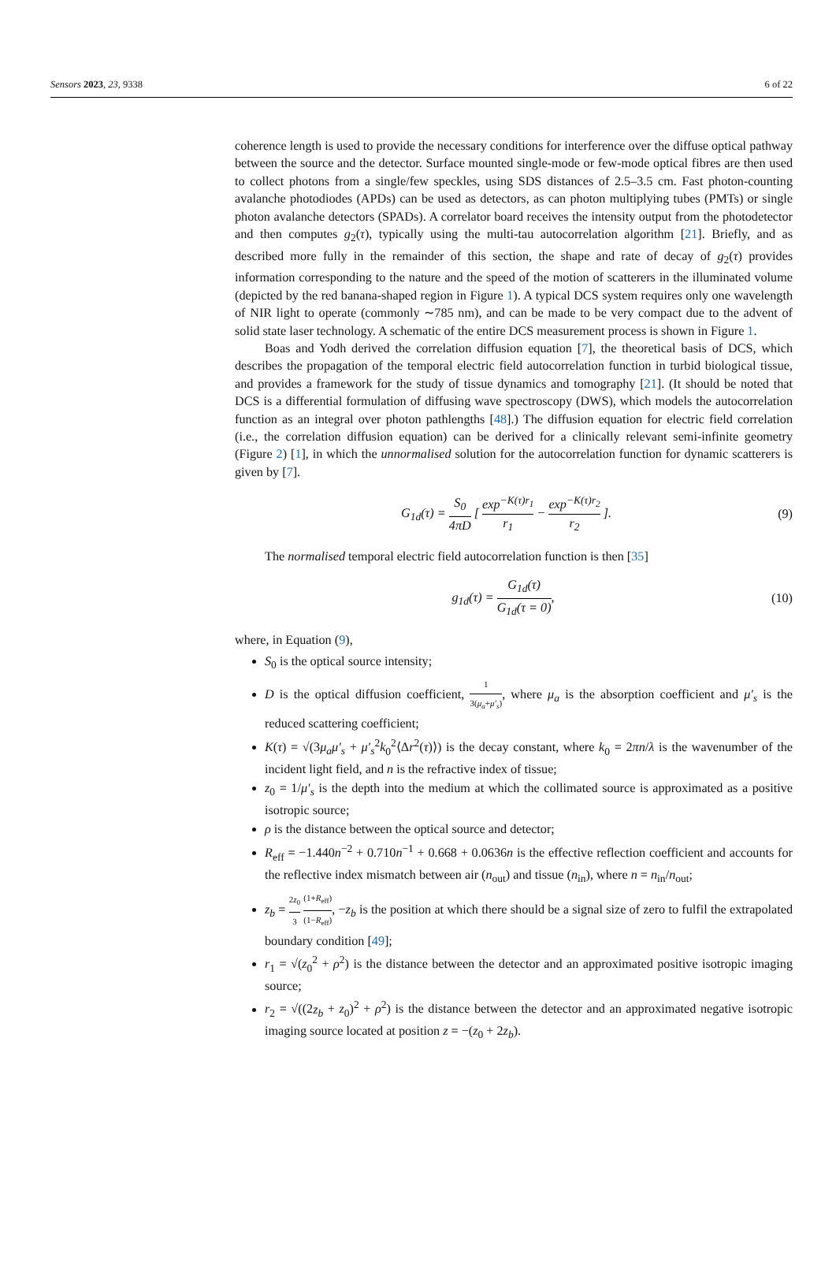Sensors 2023, 23, 9338 6 of 22
coherence length is used to provide the necessary conditions for interference over the diffuse optical pathway between the source and the detector. Surface mounted single-mode or few-mode optical fibres are then used to collect photons from a single/few speckles, using SDS distances of 2.5–3.5 cm. Fast photon-counting avalanche photodiodes (APDs) can be used as detectors, as can photon multiplying tubes (PMTs) or single photon avalanche detectors (SPADs). A correlator board receives the intensity output from the photodetector and then computes g<sub>2</sub>(τ), typically using the multi-tau autocorrelation algorithm [21]. Briefly, and as described more fully in the remainder of this section, the shape and rate of decay of g<sub>2</sub>(τ) provides information corresponding to the nature and the speed of the motion of scatterers in the illuminated volume (depicted by the red banana-shaped region in Figure 1). A typical DCS system requires only one wavelength of NIR light to operate (commonly ∼785 nm), and can be made to be very compact due to the advent of solid state laser technology. A schematic of the entire DCS measurement process is shown in Figure 1.
Boas and Yodh derived the correlation diffusion equation [7], the theoretical basis of DCS, which describes the propagation of the temporal electric field autocorrelation function in turbid biological tissue, and provides a framework for the study of tissue dynamics and tomography [21]. (It should be noted that DCS is a differential formulation of diffusing wave spectroscopy (DWS), which models the autocorrelation function as an integral over photon pathlengths [48].) The diffusion equation for electric field correlation (i.e., the correlation diffusion equation) can be derived for a clinically relevant semi-infinite geometry (Figure 2) [1], in which the unnormalised solution for the autocorrelation function for dynamic scatterers is given by [7].
G<sub>1d</sub>(τ) = S<sub>0</sub> 4πD [ exp<sup>−K(τ)r<sub>1</sub></sup> r<sub>1</sub> − exp<sup>−K(τ)r<sub>2</sub></sup> r<sub>2</sub> ]. (9)
The normalised temporal electric field autocorrelation function is then [35]
g<sub>1d</sub>(τ) = G<sub>1d</sub>(τ) G<sub>1d</sub>(τ = 0), (10)
where, in Equation (9),
S<sub>0</sub> is the optical source intensity;
D is the optical diffusion coefficient, 1 3(μ<sub>a</sub>+μ′<sub>s</sub>), where μ<sub>a</sub> is the absorption coefficient and μ′<sub>s</sub> is the reduced scattering coefficient;
K(τ) = √(3μ<sub>a</sub>μ′<sub>s</sub> + μ′<sub>s</sub><sup>2</sup>k<sub>0</sub><sup>2</sup>⟨Δr<sup>2</sup>(τ)⟩) is the decay constant, where k<sub>0</sub> = 2πn/λ is the wavenumber of the incident light field, and n is the refractive index of tissue;
z<sub>0</sub> = 1/μ′<sub>s</sub> is the depth into the medium at which the collimated source is approximated as a positive isotropic source;
ρ is the distance between the optical source and detector;
R<sub>eff</sub> = −1.440n<sup>−2</sup> + 0.710n<sup>−1</sup> + 0.668 + 0.0636n is the effective reflection coefficient and accounts for the reflective index mismatch between air (n<sub>out</sub>) and tissue (n<sub>in</sub>), where n = n<sub>in</sub>/n<sub>out</sub>;
z<sub>b</sub> = 2z<sub>0</sub> 3 (1+R<sub>eff</sub>) (1−R<sub>eff</sub>), −z<sub>b</sub> is the position at which there should be a signal size of zero to fulfil the extrapolated boundary condition [49];
r<sub>1</sub> = √(z<sub>0</sub><sup>2</sup> + ρ<sup>2</sup>) is the distance between the detector and an approximated positive isotropic imaging source;
r<sub>2</sub> = √((2z<sub>b</sub> + z<sub>0</sub>)<sup>2</sup> + ρ<sup>2</sup>) is the distance between the detector and an approximated negative isotropic imaging source located at position z = −(z<sub>0</sub> + 2z<sub>b</sub>).